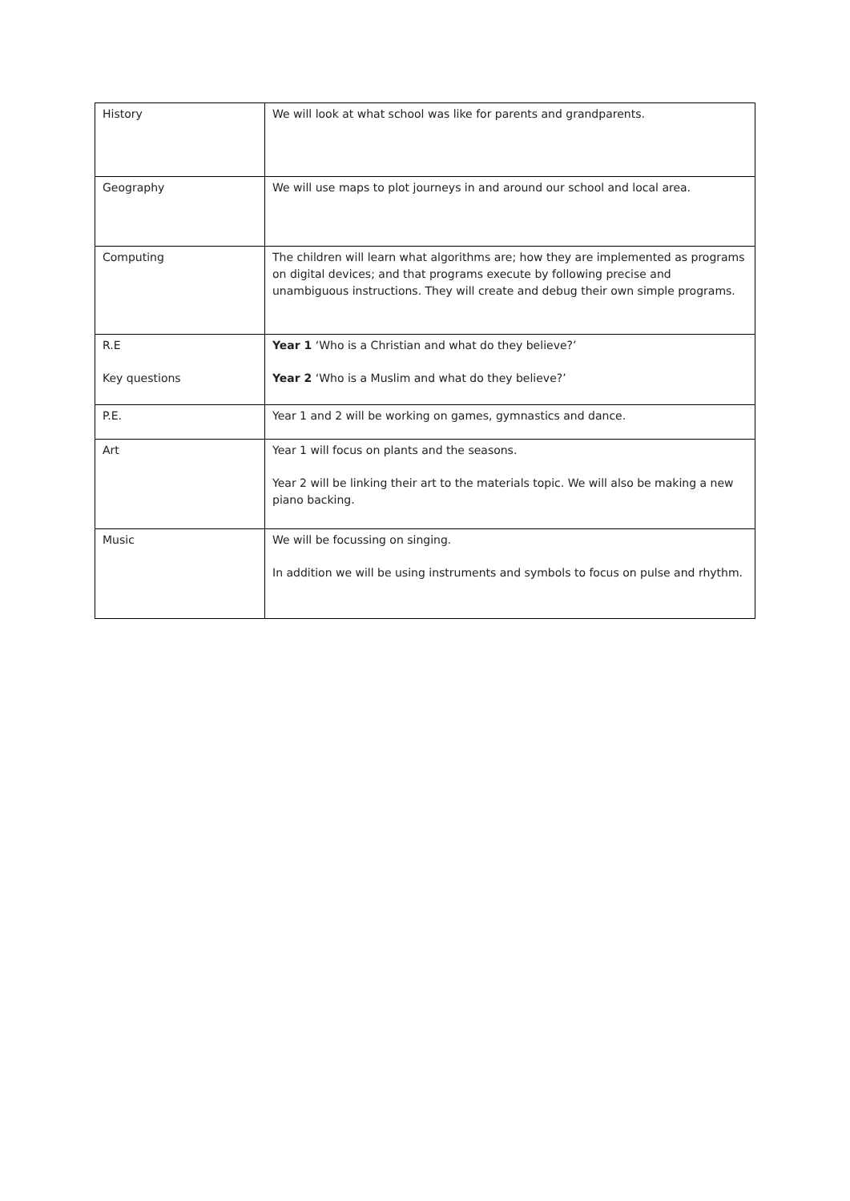| History | We will look at what school was like for parents and grandparents. |
| Geography | We will use maps to plot journeys in and around our school and local area. |
| Computing | The children will learn what algorithms are; how they are implemented as programs on digital devices; and that programs execute by following precise and unambiguous instructions. They will create and debug their own simple programs. |
| R.E Key questions | Year 1 ‘Who is a Christian and what do they believe?’ Year 2 ‘Who is a Muslim and what do they believe?’ |
| P.E. | Year 1 and 2 will be working on games, gymnastics and dance. |
| Art | Year 1 will focus on plants and the seasons. Year 2 will be linking their art to the materials topic. We will also be making a new piano backing. |
| Music | We will be focussing on singing. In addition we will be using instruments and symbols to focus on pulse and rhythm. |